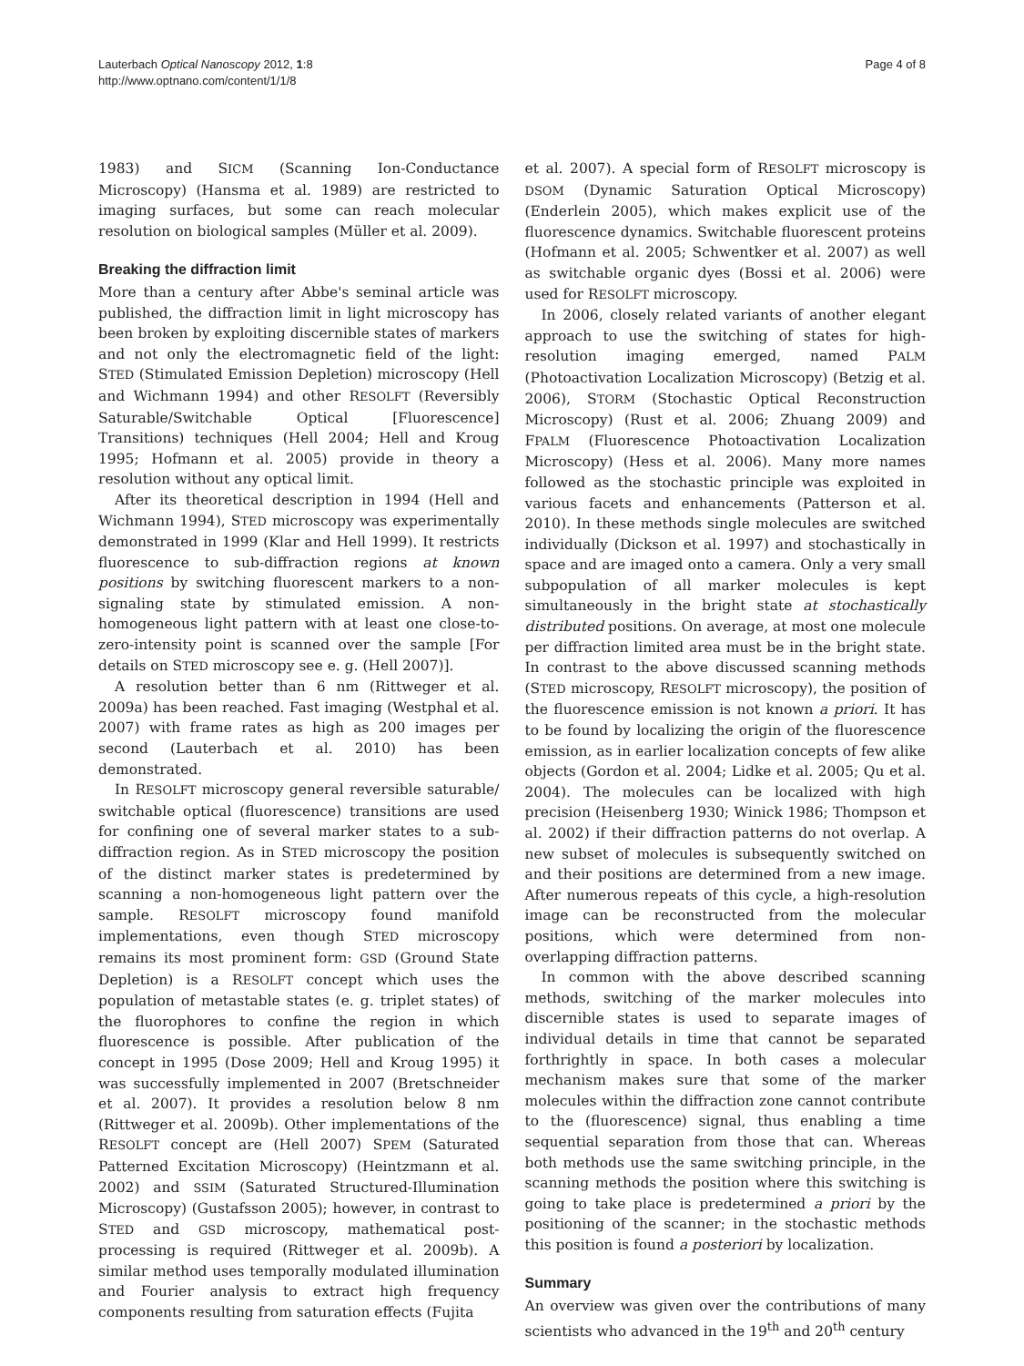Lauterbach Optical Nanoscopy 2012, 1:8
http://www.optnano.com/content/1/1/8
Page 4 of 8
1983) and SICM (Scanning Ion-Conductance Microscopy) (Hansma et al. 1989) are restricted to imaging surfaces, but some can reach molecular resolution on biological samples (Müller et al. 2009).
Breaking the diffraction limit
More than a century after Abbe's seminal article was published, the diffraction limit in light microscopy has been broken by exploiting discernible states of markers and not only the electromagnetic field of the light: STED (Stimulated Emission Depletion) microscopy (Hell and Wichmann 1994) and other RESOLFT (Reversibly Saturable/Switchable Optical [Fluorescence] Transitions) techniques (Hell 2004; Hell and Kroug 1995; Hofmann et al. 2005) provide in theory a resolution without any optical limit.
After its theoretical description in 1994 (Hell and Wichmann 1994), STED microscopy was experimentally demonstrated in 1999 (Klar and Hell 1999). It restricts fluorescence to sub-diffraction regions at known positions by switching fluorescent markers to a non-signaling state by stimulated emission. A non-homogeneous light pattern with at least one close-to-zero-intensity point is scanned over the sample [For details on STED microscopy see e. g. (Hell 2007)].
A resolution better than 6 nm (Rittweger et al. 2009a) has been reached. Fast imaging (Westphal et al. 2007) with frame rates as high as 200 images per second (Lauterbach et al. 2010) has been demonstrated.
In RESOLFT microscopy general reversible saturable/ switchable optical (fluorescence) transitions are used for confining one of several marker states to a sub-diffraction region. As in STED microscopy the position of the distinct marker states is predetermined by scanning a non-homogeneous light pattern over the sample. RESOLFT microscopy found manifold implementations, even though STED microscopy remains its most prominent form: GSD (Ground State Depletion) is a RESOLFT concept which uses the population of metastable states (e. g. triplet states) of the fluorophores to confine the region in which fluorescence is possible. After publication of the concept in 1995 (Dose 2009; Hell and Kroug 1995) it was successfully implemented in 2007 (Bretschneider et al. 2007). It provides a resolution below 8 nm (Rittweger et al. 2009b). Other implementations of the RESOLFT concept are (Hell 2007) SPEM (Saturated Patterned Excitation Microscopy) (Heintzmann et al. 2002) and SSIM (Saturated Structured-Illumination Microscopy) (Gustafsson 2005); however, in contrast to STED and GSD microscopy, mathematical post-processing is required (Rittweger et al. 2009b). A similar method uses temporally modulated illumination and Fourier analysis to extract high frequency components resulting from saturation effects (Fujita
et al. 2007). A special form of RESOLFT microscopy is DSOM (Dynamic Saturation Optical Microscopy) (Enderlein 2005), which makes explicit use of the fluorescence dynamics. Switchable fluorescent proteins (Hofmann et al. 2005; Schwentker et al. 2007) as well as switchable organic dyes (Bossi et al. 2006) were used for RESOLFT microscopy.
In 2006, closely related variants of another elegant approach to use the switching of states for high-resolution imaging emerged, named PALM (Photoactivation Localization Microscopy) (Betzig et al. 2006), STORM (Stochastic Optical Reconstruction Microscopy) (Rust et al. 2006; Zhuang 2009) and FPALM (Fluorescence Photoactivation Localization Microscopy) (Hess et al. 2006). Many more names followed as the stochastic principle was exploited in various facets and enhancements (Patterson et al. 2010). In these methods single molecules are switched individually (Dickson et al. 1997) and stochastically in space and are imaged onto a camera. Only a very small subpopulation of all marker molecules is kept simultaneously in the bright state at stochastically distributed positions. On average, at most one molecule per diffraction limited area must be in the bright state. In contrast to the above discussed scanning methods (STED microscopy, RESOLFT microscopy), the position of the fluorescence emission is not known a priori. It has to be found by localizing the origin of the fluorescence emission, as in earlier localization concepts of few alike objects (Gordon et al. 2004; Lidke et al. 2005; Qu et al. 2004). The molecules can be localized with high precision (Heisenberg 1930; Winick 1986; Thompson et al. 2002) if their diffraction patterns do not overlap. A new subset of molecules is subsequently switched on and their positions are determined from a new image. After numerous repeats of this cycle, a high-resolution image can be reconstructed from the molecular positions, which were determined from non-overlapping diffraction patterns.
In common with the above described scanning methods, switching of the marker molecules into discernible states is used to separate images of individual details in time that cannot be separated forthrightly in space. In both cases a molecular mechanism makes sure that some of the marker molecules within the diffraction zone cannot contribute to the (fluorescence) signal, thus enabling a time sequential separation from those that can. Whereas both methods use the same switching principle, in the scanning methods the position where this switching is going to take place is predetermined a priori by the positioning of the scanner; in the stochastic methods this position is found a posteriori by localization.
Summary
An overview was given over the contributions of many scientists who advanced in the 19<sup>th</sup> and 20<sup>th</sup> century